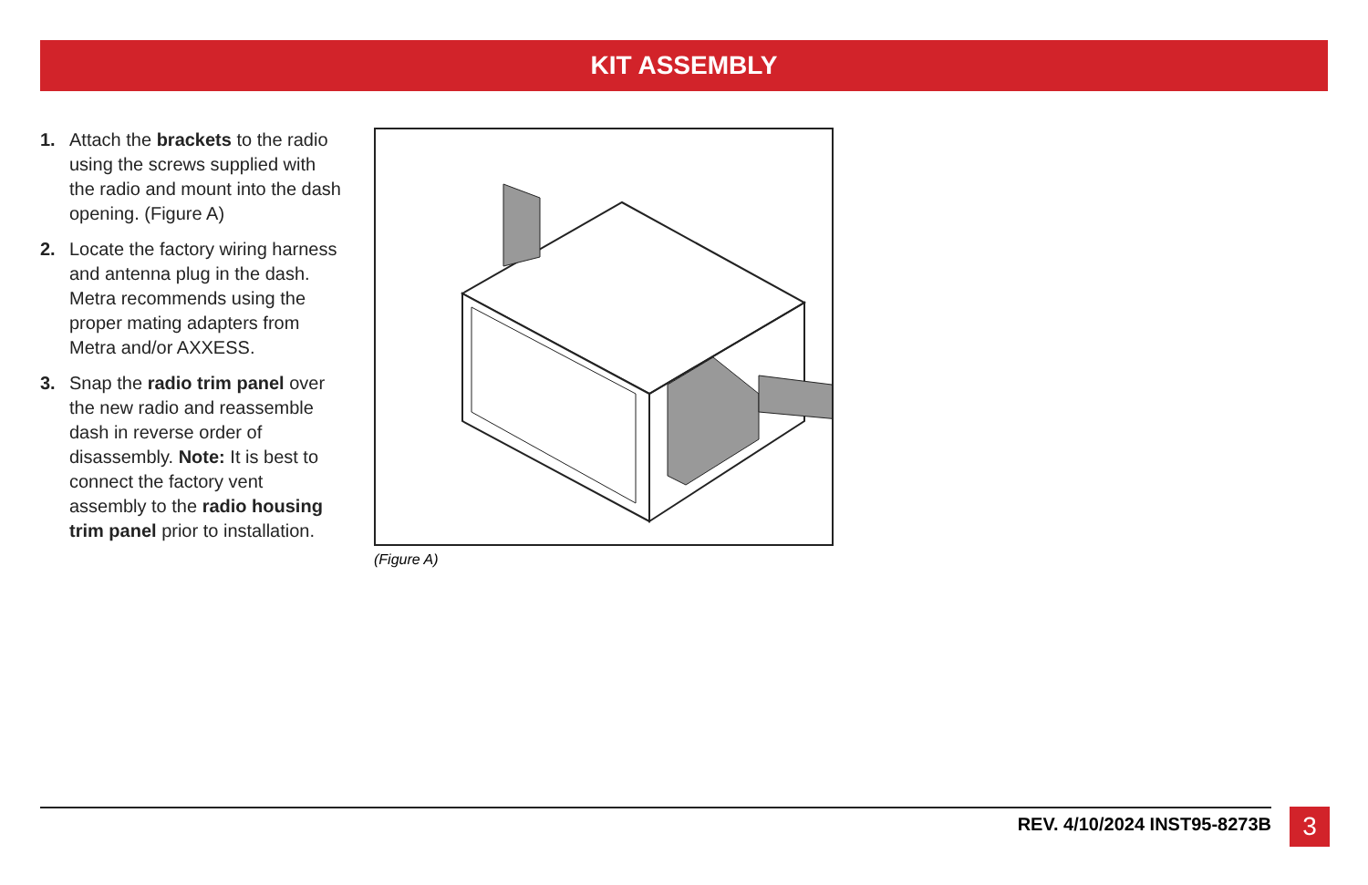KIT ASSEMBLY
1. Attach the brackets to the radio using the screws supplied with the radio and mount into the dash opening. (Figure A)
2. Locate the factory wiring harness and antenna plug in the dash. Metra recommends using the proper mating adapters from Metra and/or AXXESS.
3. Snap the radio trim panel over the new radio and reassemble dash in reverse order of disassembly. Note: It is best to connect the factory vent assembly to the radio housing trim panel prior to installation.
(Figure A)
REV. 4/10/2024 INST95-8273B 3